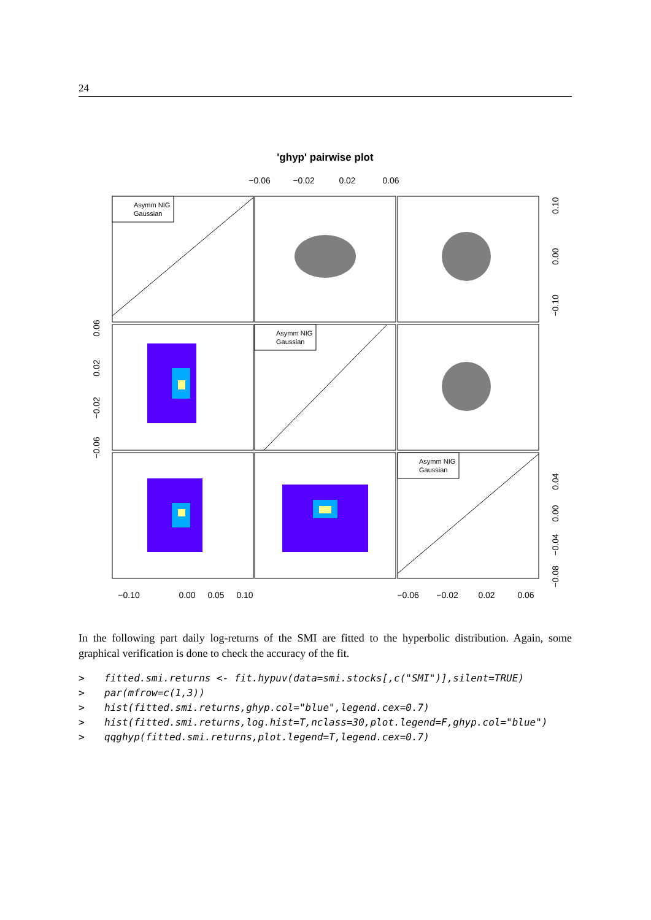24
'ghyp' pairwise plot
−0.06
−0.02
0.02
0.06
Asymm NIG
Gaussian
Asymm NIG
Gaussian
Asymm NIG
Gaussian
−0.10
0.00
0.05
0.10
−0.06
−0.02
0.02
0.06
0.06
0.02
−0.02
−0.06
0.10
0.00
−0.10
0.04
0.00
−0.04
−0.08
In the following part daily log-returns of the SMI are fitted to the hyperbolic distribution. Again, some graphical verification is done to check the accuracy of the fit.
> fitted.smi.returns <- fit.hypuv(data=smi.stocks[,c("SMI")],silent=TRUE)
> par(mfrow=c(1,3))
> hist(fitted.smi.returns,ghyp.col="blue",legend.cex=0.7)
> hist(fitted.smi.returns,log.hist=T,nclass=30,plot.legend=F,ghyp.col="blue")
> qqghyp(fitted.smi.returns,plot.legend=T,legend.cex=0.7)